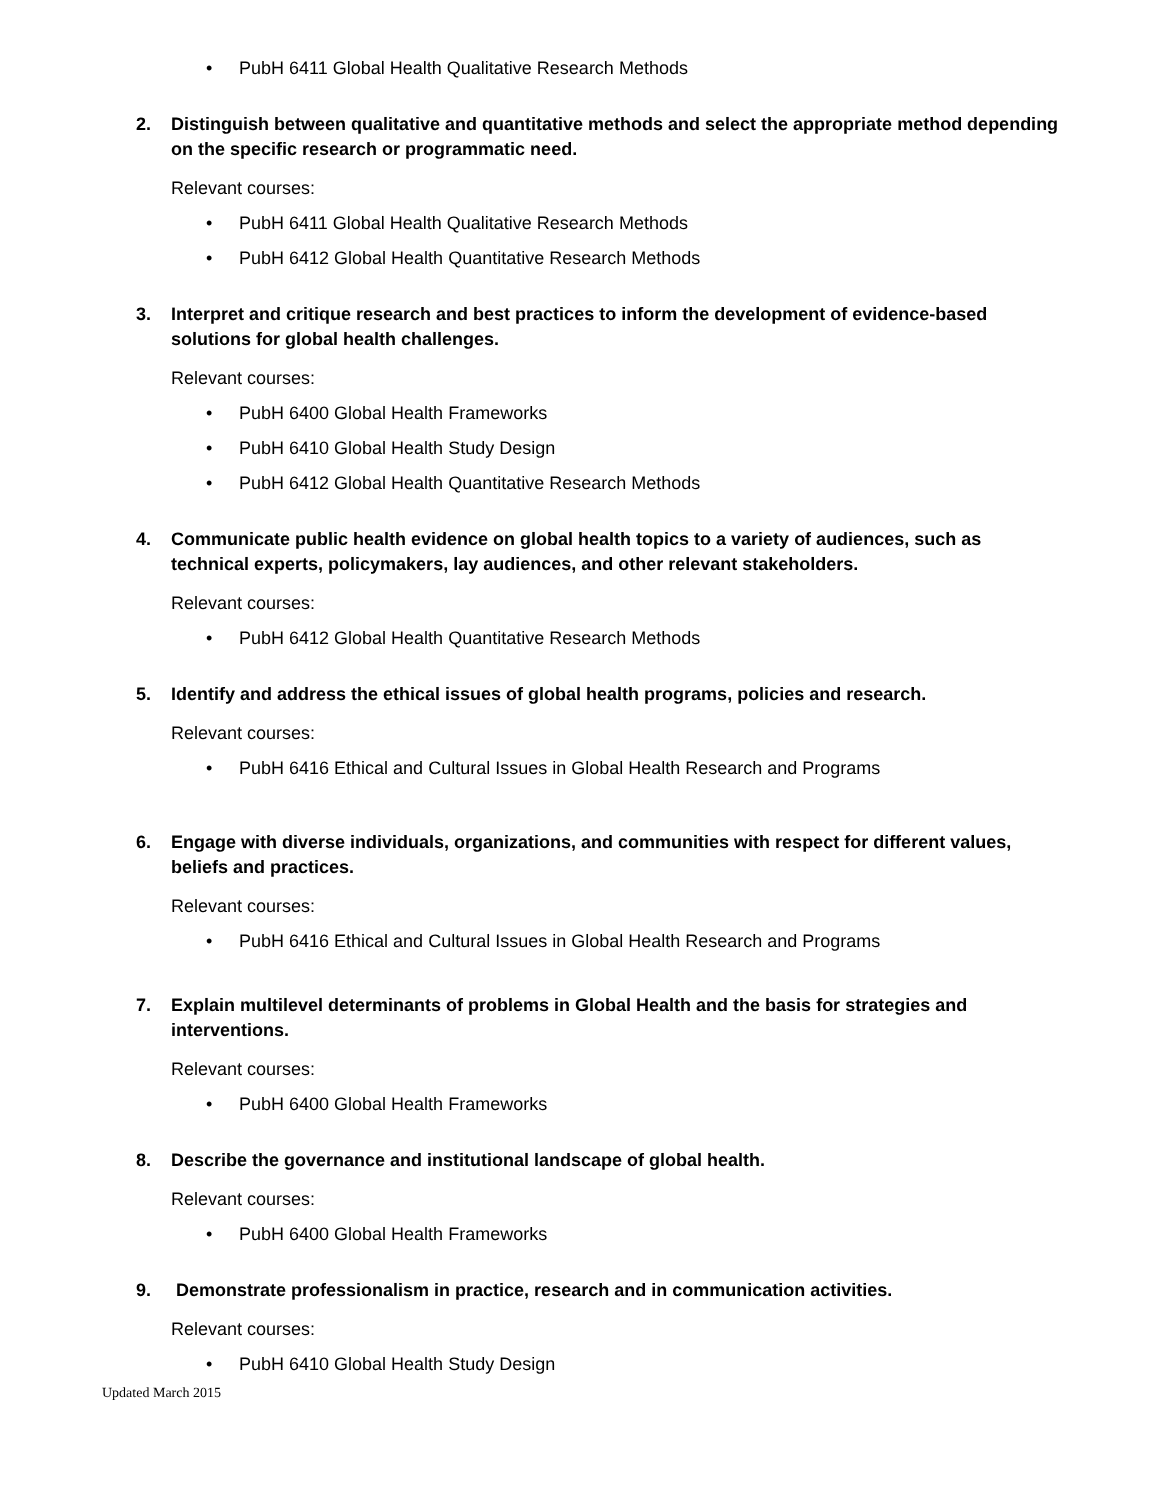• PubH 6411 Global Health Qualitative Research Methods
2. Distinguish between qualitative and quantitative methods and select the appropriate method depending on the specific research or programmatic need.
Relevant courses:
• PubH 6411 Global Health Qualitative Research Methods
• PubH 6412 Global Health Quantitative Research Methods
3. Interpret and critique research and best practices to inform the development of evidence-based solutions for global health challenges.
Relevant courses:
• PubH 6400 Global Health Frameworks
• PubH 6410 Global Health Study Design
• PubH 6412 Global Health Quantitative Research Methods
4. Communicate public health evidence on global health topics to a variety of audiences, such as technical experts, policymakers, lay audiences, and other relevant stakeholders.
Relevant courses:
• PubH 6412 Global Health Quantitative Research Methods
5. Identify and address the ethical issues of global health programs, policies and research.
Relevant courses:
• PubH 6416 Ethical and Cultural Issues in Global Health Research and Programs
6. Engage with diverse individuals, organizations, and communities with respect for different values, beliefs and practices.
Relevant courses:
• PubH 6416 Ethical and Cultural Issues in Global Health Research and Programs
7. Explain multilevel determinants of problems in Global Health and the basis for strategies and interventions.
Relevant courses:
• PubH 6400 Global Health Frameworks
8. Describe the governance and institutional landscape of global health.
Relevant courses:
• PubH 6400 Global Health Frameworks
9. Demonstrate professionalism in practice, research and in communication activities.
Relevant courses:
• PubH 6410 Global Health Study Design
Updated March 2015